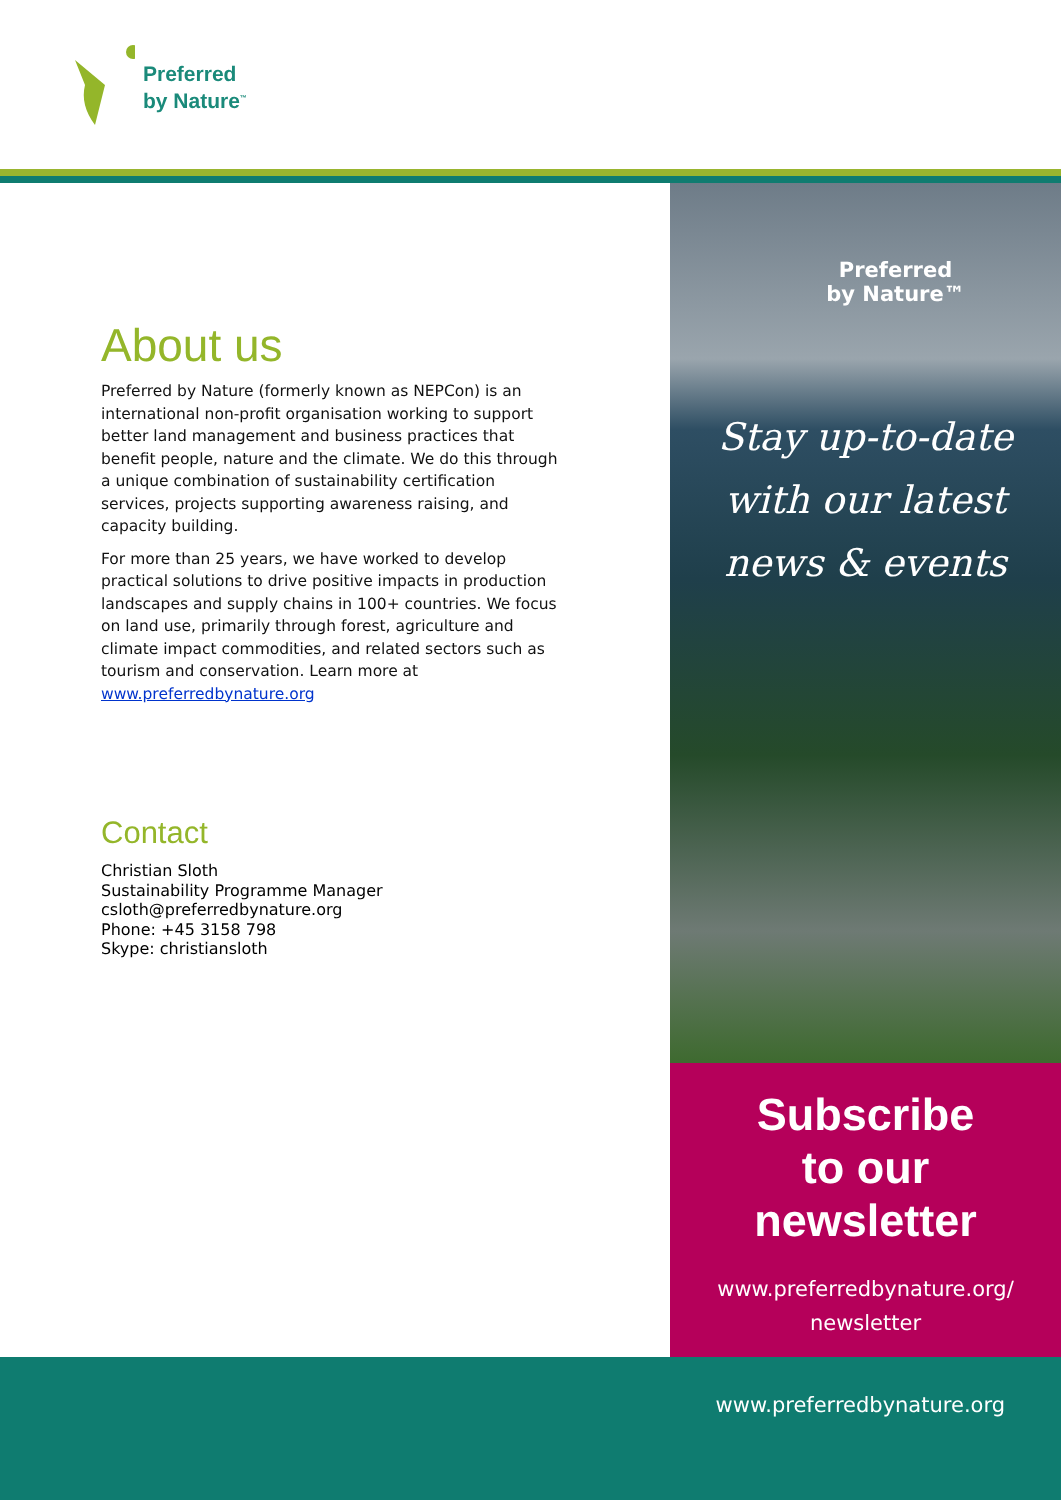Preferred
by Nature<sup>™</sup>
About us
Preferred by Nature (formerly known as NEPCon) is an international non-profit organisation working to support better land management and business practices that benefit people, nature and the climate. We do this through a unique combination of sustainability certification services, projects supporting awareness raising, and capacity building.
For more than 25 years, we have worked to develop practical solutions to drive positive impacts in production landscapes and supply chains in 100+ countries. We focus on land use, primarily through forest, agriculture and climate impact commodities, and related sectors such as tourism and conservation. Learn more at www.preferredbynature.org
Contact
Christian Sloth
Sustainability Programme Manager
csloth@preferredbynature.org
Phone: +45 3158 798
Skype: christiansloth
Preferred
by Nature™
Stay up-to-date
with our latest
news & events
Subscribe
to our
newsletter
www.preferredbynature.org/
newsletter
www.preferredbynature.org